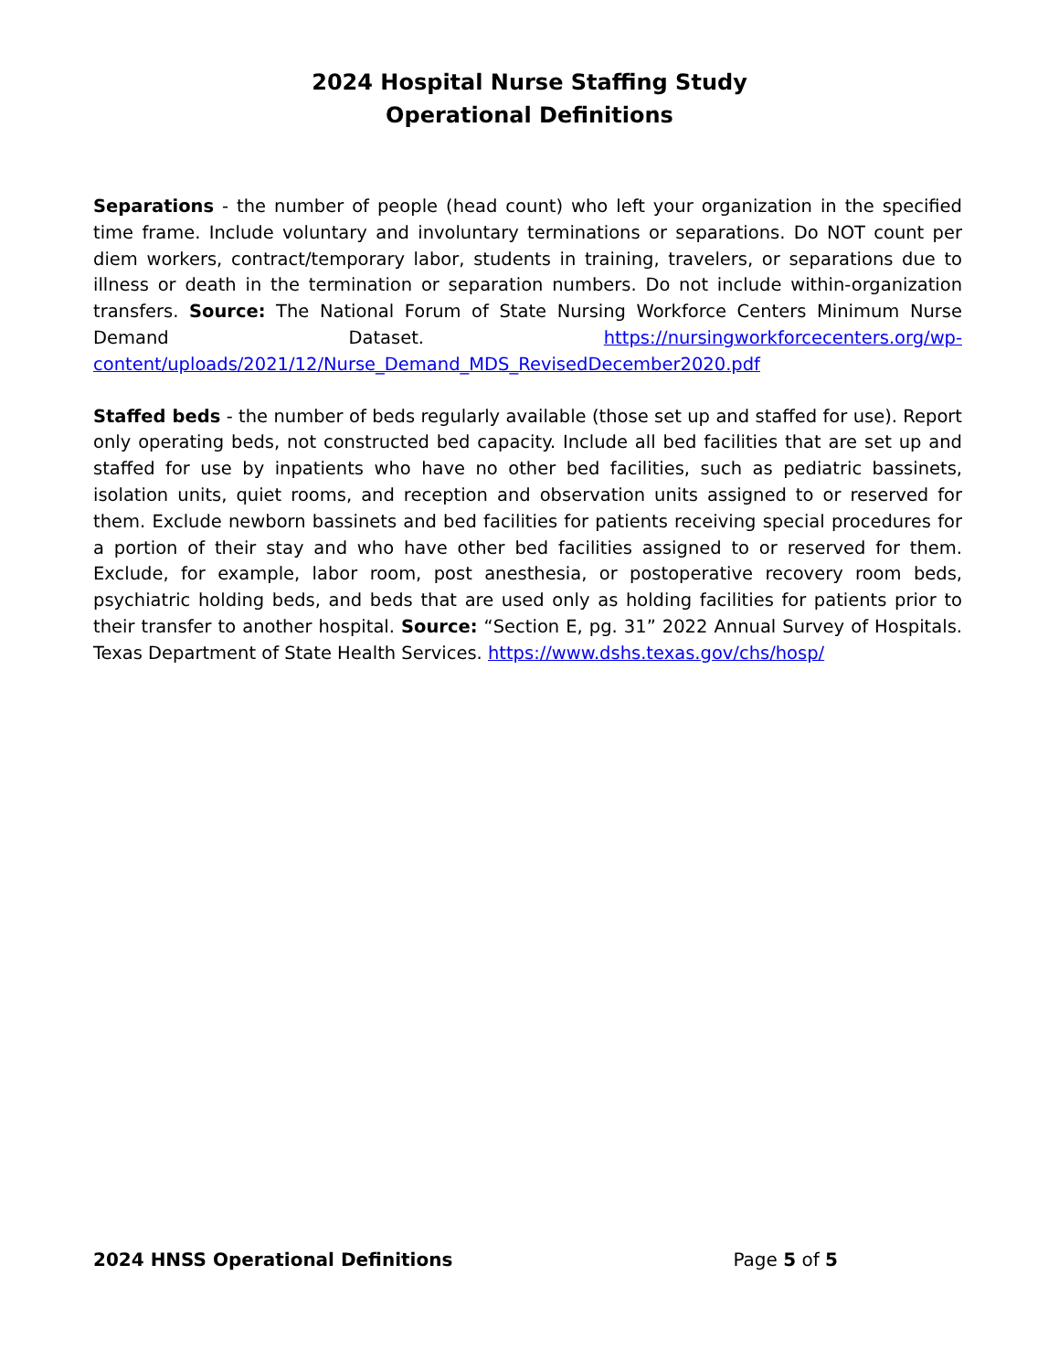2024 Hospital Nurse Staffing Study
Operational Definitions
Separations - the number of people (head count) who left your organization in the specified time frame. Include voluntary and involuntary terminations or separations. Do NOT count per diem workers, contract/temporary labor, students in training, travelers, or separations due to illness or death in the termination or separation numbers. Do not include within-organization transfers. Source: The National Forum of State Nursing Workforce Centers Minimum Nurse Demand Dataset. https://nursingworkforcecenters.org/wp-content/uploads/2021/12/Nurse_Demand_MDS_RevisedDecember2020.pdf
Staffed beds - the number of beds regularly available (those set up and staffed for use). Report only operating beds, not constructed bed capacity. Include all bed facilities that are set up and staffed for use by inpatients who have no other bed facilities, such as pediatric bassinets, isolation units, quiet rooms, and reception and observation units assigned to or reserved for them. Exclude newborn bassinets and bed facilities for patients receiving special procedures for a portion of their stay and who have other bed facilities assigned to or reserved for them. Exclude, for example, labor room, post anesthesia, or postoperative recovery room beds, psychiatric holding beds, and beds that are used only as holding facilities for patients prior to their transfer to another hospital. Source: “Section E, pg. 31” 2022 Annual Survey of Hospitals. Texas Department of State Health Services. https://www.dshs.texas.gov/chs/hosp/
2024 HNSS Operational Definitions Page 5 of 5